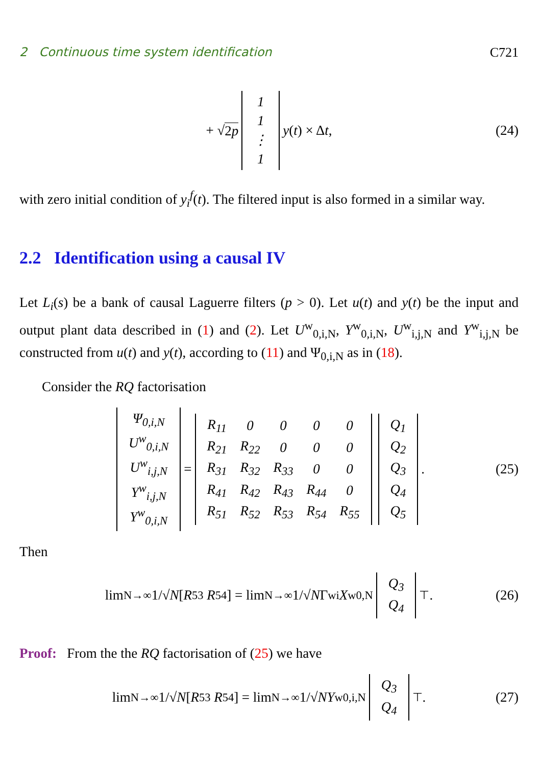2 Continuous time system identification C721
+ √ 2p
| 1 |
| 1 |
| ⋮ |
| 1 |
y (t) × Δ t , (24)
with zero initial condition of y<sub>i</sub><sup>f</sup>(t). The filtered input is also formed in a similar way.
2.2 Identification using a causal IV
Let L<sub>i</sub>(s) be a bank of causal Laguerre filters (p > 0). Let u(t) and y(t) be the input and output plant data described in (1) and (2). Let U<sup>w</sup><sub>0,i,N</sub>, Y<sup>w</sup><sub>0,i,N</sub>, U<sup>w</sup><sub>i,j,N</sub> and Y<sup>w</sup><sub>i,j,N</sub> be constructed from u(t) and y(t), according to (11) and Ψ<sub>0,i,N</sub> as in (18).
Consider the RQ factorisation
| Ψ<sub>0,i,N</sub> |
| U<sup>w</sup><sub>0,i,N</sub> |
| U<sup>w</sup><sub>i,j,N</sub> |
| Y<sup>w</sup><sub>i,j,N</sub> |
| Y<sup>w</sup><sub>0,i,N</sub> |
=
| R<sub>11</sub> | 0 | 0 | 0 | 0 |
| R<sub>21</sub> | R<sub>22</sub> | 0 | 0 | 0 |
| R<sub>31</sub> | R<sub>32</sub> | R<sub>33</sub> | 0 | 0 |
| R<sub>41</sub> | R<sub>42</sub> | R<sub>43</sub> | R<sub>44</sub> | 0 |
| R<sub>51</sub> | R<sub>52</sub> | R<sub>53</sub> | R<sub>54</sub> | R<sub>55</sub> |
| Q<sub>1</sub> |
| Q<sub>2</sub> |
| Q<sub>3</sub> |
| Q<sub>4</sub> |
| Q<sub>5</sub> |
. (25)
Then
lim<sub>N→∞</sub> 1/√ N [R<sub>53</sub> R<sub>54</sub>] = lim<sub>N→∞</sub> 1/√ N Γ<sup>w</sup><sub>i</sub> X<sup>w</sup><sub>0,N</sub>
| Q<sub>3</sub> |
| Q<sub>4</sub> |
<sup>⊤</sup> . (26)
Proof: From the the RQ factorisation of (25) we have
lim<sub>N→∞</sub> 1/√ N [R<sub>53</sub> R<sub>54</sub>] = lim<sub>N→∞</sub> 1/√ N Y<sup>w</sup><sub>0,i,N</sub>
| Q<sub>3</sub> |
| Q<sub>4</sub> |
<sup>⊤</sup> . (27)